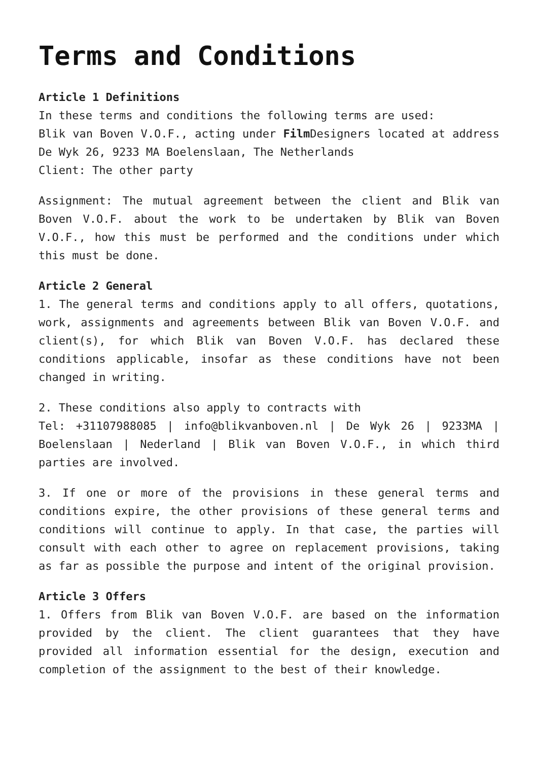Terms and Conditions
Article 1 Definitions
In these terms and conditions the following terms are used:
Blik van Boven V.O.F., acting under Film Designers located at address De Wyk 26, 9233 MA Boelenslaan, The Netherlands
Client: The other party
Assignment: The mutual agreement between the client and Blik van Boven V.O.F. about the work to be undertaken by Blik van Boven V.O.F., how this must be performed and the conditions under which this must be done.
Article 2 General
1. The general terms and conditions apply to all offers, quotations, work, assignments and agreements between Blik van Boven V.O.F. and client(s), for which Blik van Boven V.O.F. has declared these conditions applicable, insofar as these conditions have not been changed in writing.
2. These conditions also apply to contracts with
Tel: +31107988085 | info@blikvanboven.nl | De Wyk 26 | 9233MA | Boelenslaan | Nederland | Blik van Boven V.O.F., in which third parties are involved.
3. If one or more of the provisions in these general terms and conditions expire, the other provisions of these general terms and conditions will continue to apply. In that case, the parties will consult with each other to agree on replacement provisions, taking as far as possible the purpose and intent of the original provision.
Article 3 Offers
1. Offers from Blik van Boven V.O.F. are based on the information provided by the client. The client guarantees that they have provided all information essential for the design, execution and completion of the assignment to the best of their knowledge.